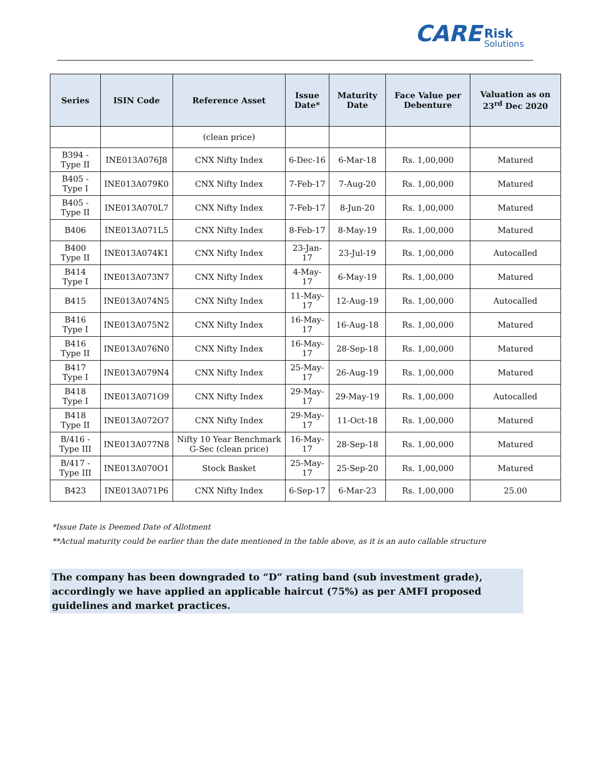CARE Risk Solutions
| Series | ISIN Code | Reference Asset | Issue Date* | Maturity Date | Face Value per Debenture | Valuation as on 23<sup>rd</sup> Dec 2020 |
| --- | --- | --- | --- | --- | --- | --- |
| | | (clean price) | | | | |
| B394 - Type II | INE013A076J8 | CNX Nifty Index | 6-Dec-16 | 6-Mar-18 | Rs. 1,00,000 | Matured |
| B405 - Type I | INE013A079K0 | CNX Nifty Index | 7-Feb-17 | 7-Aug-20 | Rs. 1,00,000 | Matured |
| B405 - Type II | INE013A070L7 | CNX Nifty Index | 7-Feb-17 | 8-Jun-20 | Rs. 1,00,000 | Matured |
| B406 | INE013A071L5 | CNX Nifty Index | 8-Feb-17 | 8-May-19 | Rs. 1,00,000 | Matured |
| B400 Type II | INE013A074K1 | CNX Nifty Index | 23-Jan-17 | 23-Jul-19 | Rs. 1,00,000 | Autocalled |
| B414 Type I | INE013A073N7 | CNX Nifty Index | 4-May-17 | 6-May-19 | Rs. 1,00,000 | Matured |
| B415 | INE013A074N5 | CNX Nifty Index | 11-May-17 | 12-Aug-19 | Rs. 1,00,000 | Autocalled |
| B416 Type I | INE013A075N2 | CNX Nifty Index | 16-May-17 | 16-Aug-18 | Rs. 1,00,000 | Matured |
| B416 Type II | INE013A076N0 | CNX Nifty Index | 16-May-17 | 28-Sep-18 | Rs. 1,00,000 | Matured |
| B417 Type I | INE013A079N4 | CNX Nifty Index | 25-May-17 | 26-Aug-19 | Rs. 1,00,000 | Matured |
| B418 Type I | INE013A071O9 | CNX Nifty Index | 29-May-17 | 29-May-19 | Rs. 1,00,000 | Autocalled |
| B418 Type II | INE013A072O7 | CNX Nifty Index | 29-May-17 | 11-Oct-18 | Rs. 1,00,000 | Matured |
| B/416 - Type III | INE013A077N8 | Nifty 10 Year Benchmark G-Sec (clean price) | 16-May-17 | 28-Sep-18 | Rs. 1,00,000 | Matured |
| B/417 - Type III | INE013A070O1 | Stock Basket | 25-May-17 | 25-Sep-20 | Rs. 1,00,000 | Matured |
| B423 | INE013A071P6 | CNX Nifty Index | 6-Sep-17 | 6-Mar-23 | Rs. 1,00,000 | 25.00 |
*Issue Date is Deemed Date of Allotment
**Actual maturity could be earlier than the date mentioned in the table above, as it is an auto callable structure
The company has been downgraded to “D” rating band (sub investment grade), accordingly we have applied an applicable haircut (75%) as per AMFI proposed guidelines and market practices.